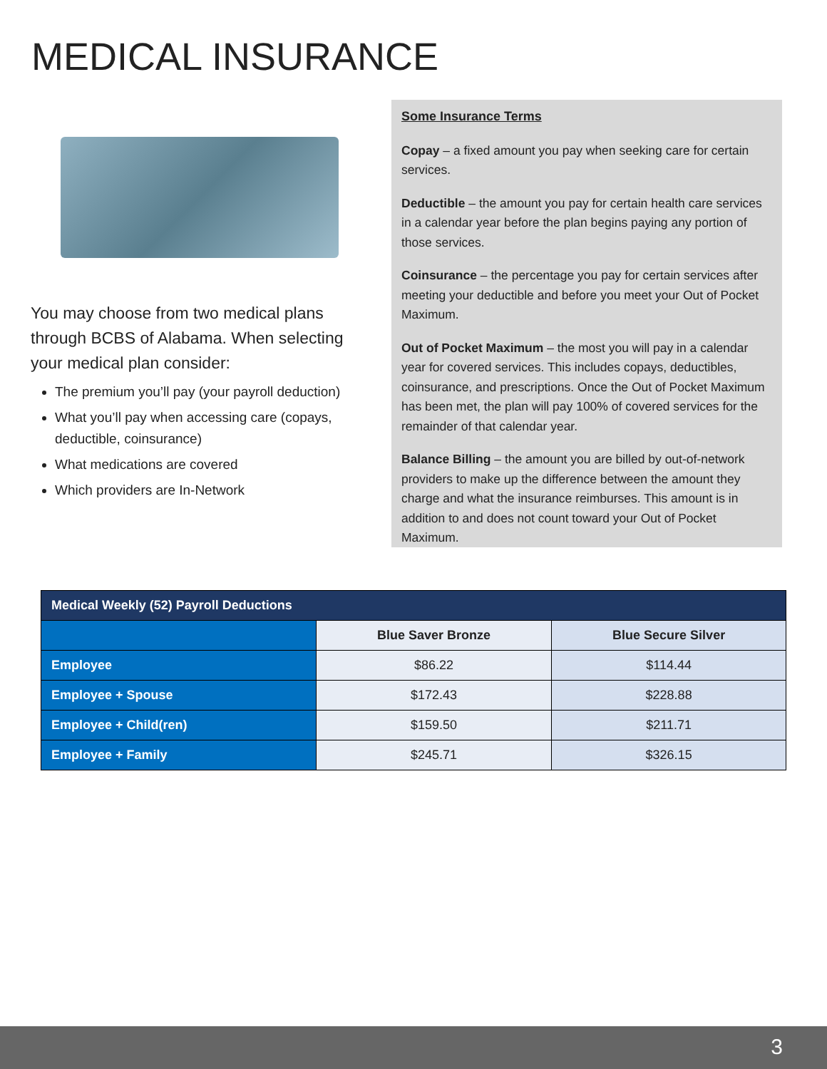MEDICAL INSURANCE
You may choose from two medical plans through BCBS of Alabama. When selecting your medical plan consider:
The premium you’ll pay (your payroll deduction)
What you’ll pay when accessing care (copays, deductible, coinsurance)
What medications are covered
Which providers are In-Network
Some Insurance Terms
Copay – a fixed amount you pay when seeking care for certain services.
Deductible – the amount you pay for certain health care services in a calendar year before the plan begins paying any portion of those services.
Coinsurance – the percentage you pay for certain services after meeting your deductible and before you meet your Out of Pocket Maximum.
Out of Pocket Maximum – the most you will pay in a calendar year for covered services. This includes copays, deductibles, coinsurance, and prescriptions. Once the Out of Pocket Maximum has been met, the plan will pay 100% of covered services for the remainder of that calendar year.
Balance Billing – the amount you are billed by out-of-network providers to make up the difference between the amount they charge and what the insurance reimburses. This amount is in addition to and does not count toward your Out of Pocket Maximum.
| Medical Weekly (52) Payroll Deductions | | |
| --- | --- | --- |
| | Blue Saver Bronze | Blue Secure Silver |
| Employee | $86.22 | $114.44 |
| Employee + Spouse | $172.43 | $228.88 |
| Employee + Child(ren) | $159.50 | $211.71 |
| Employee + Family | $245.71 | $326.15 |
3